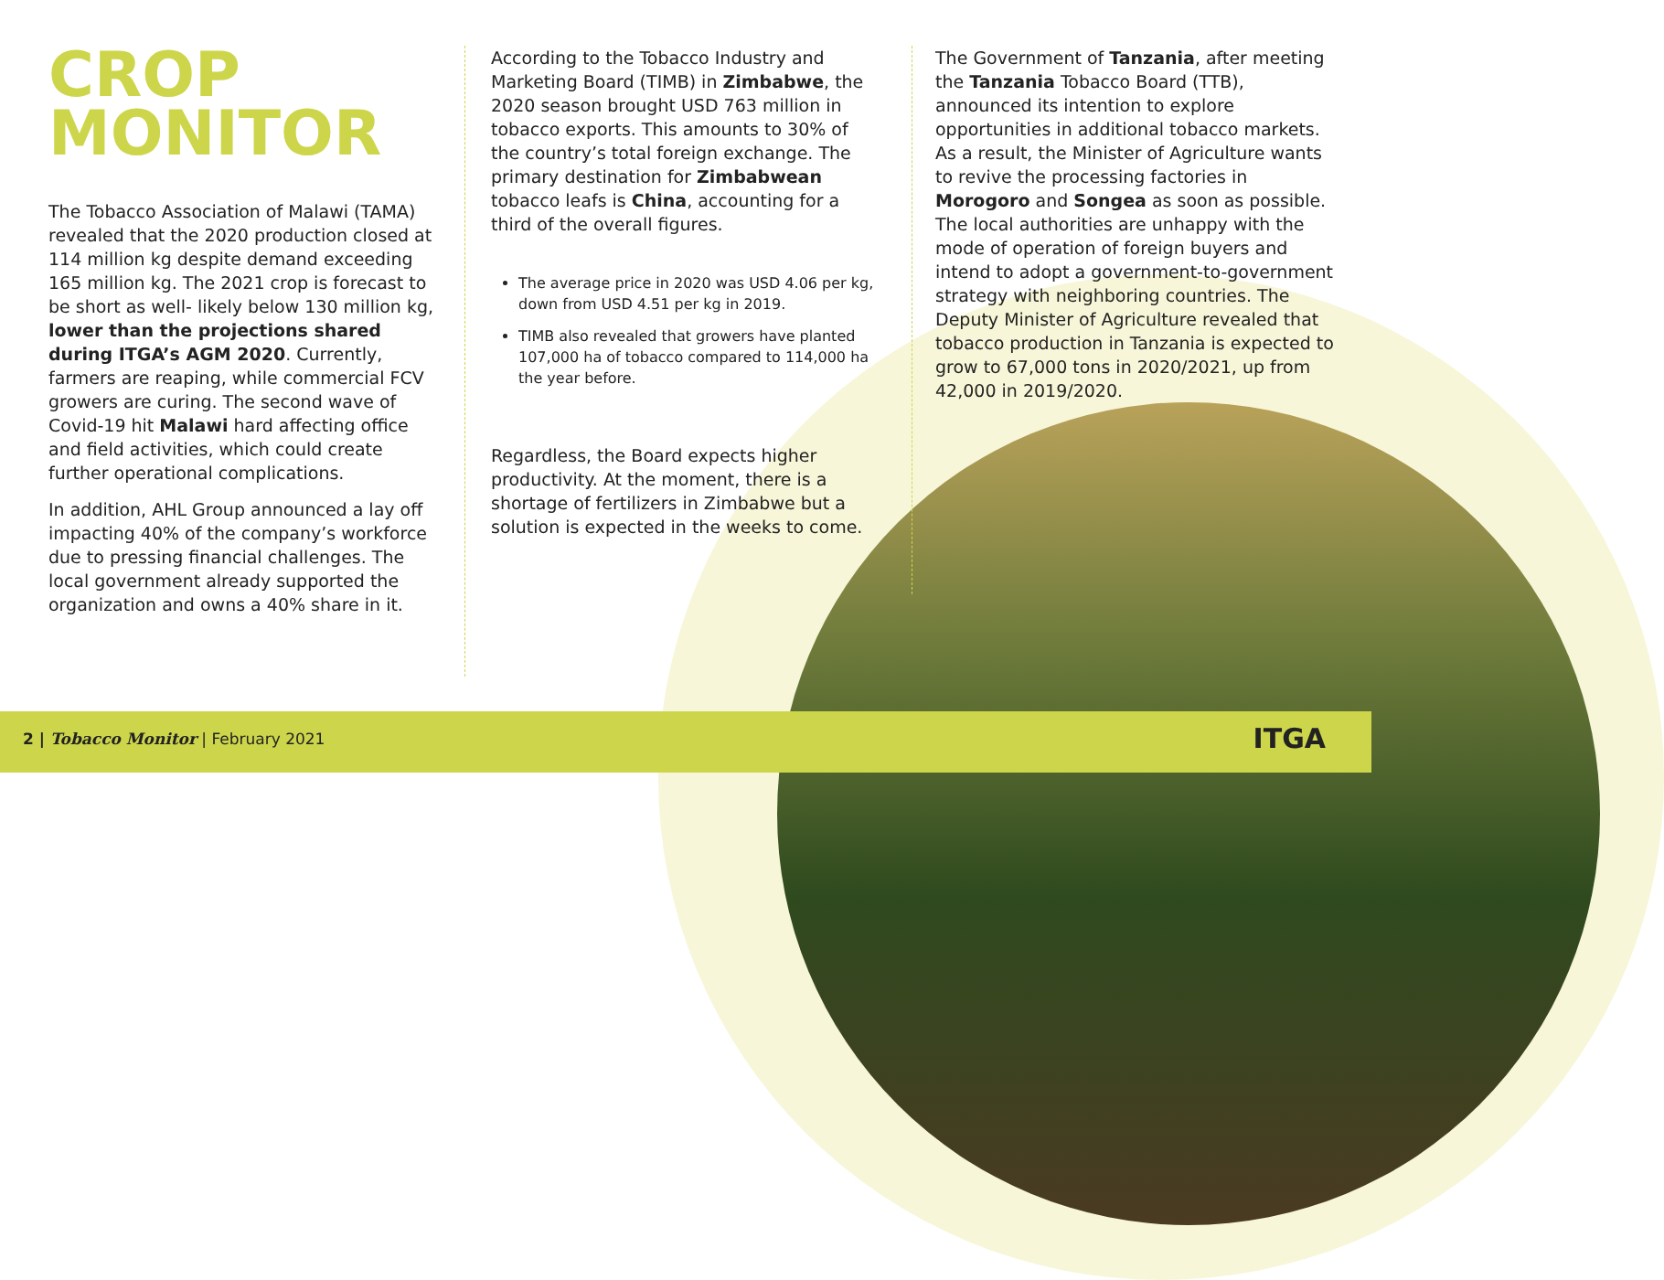CROP
MONITOR
The Tobacco Association of Malawi (TAMA) revealed that the 2020 production closed at 114 million kg despite demand exceeding 165 million kg. The 2021 crop is forecast to be short as well- likely below 130 million kg, lower than the projections shared during ITGA’s AGM 2020. Currently, farmers are reaping, while commercial FCV growers are curing. The second wave of Covid-19 hit Malawi hard affecting office and field activities, which could create further operational complications.
In addition, AHL Group announced a lay off impacting 40% of the company’s workforce due to pressing financial challenges. The local government already supported the organization and owns a 40% share in it.
According to the Tobacco Industry and Marketing Board (TIMB) in Zimbabwe, the 2020 season brought USD 763 million in tobacco exports. This amounts to 30% of the country’s total foreign exchange. The primary destination for Zimbabwean tobacco leafs is China, accounting for a third of the overall figures.
The average price in 2020 was USD 4.06 per kg, down from USD 4.51 per kg in 2019.
TIMB also revealed that growers have planted 107,000 ha of tobacco compared to 114,000 ha the year before.
Regardless, the Board expects higher productivity. At the moment, there is a shortage of fertilizers in Zimbabwe but a solution is expected in the weeks to come.
The Government of Tanzania, after meeting the Tanzania Tobacco Board (TTB), announced its intention to explore opportunities in additional tobacco markets. As a result, the Minister of Agriculture wants to revive the processing factories in Morogoro and Songea as soon as possible. The local authorities are unhappy with the mode of operation of foreign buyers and intend to adopt a government-to-government strategy with neighboring countries. The Deputy Minister of Agriculture revealed that tobacco production in Tanzania is expected to grow to 67,000 tons in 2020/2021, up from 42,000 in 2019/2020.
2 | Tobacco Monitor | February 2021
ITGA